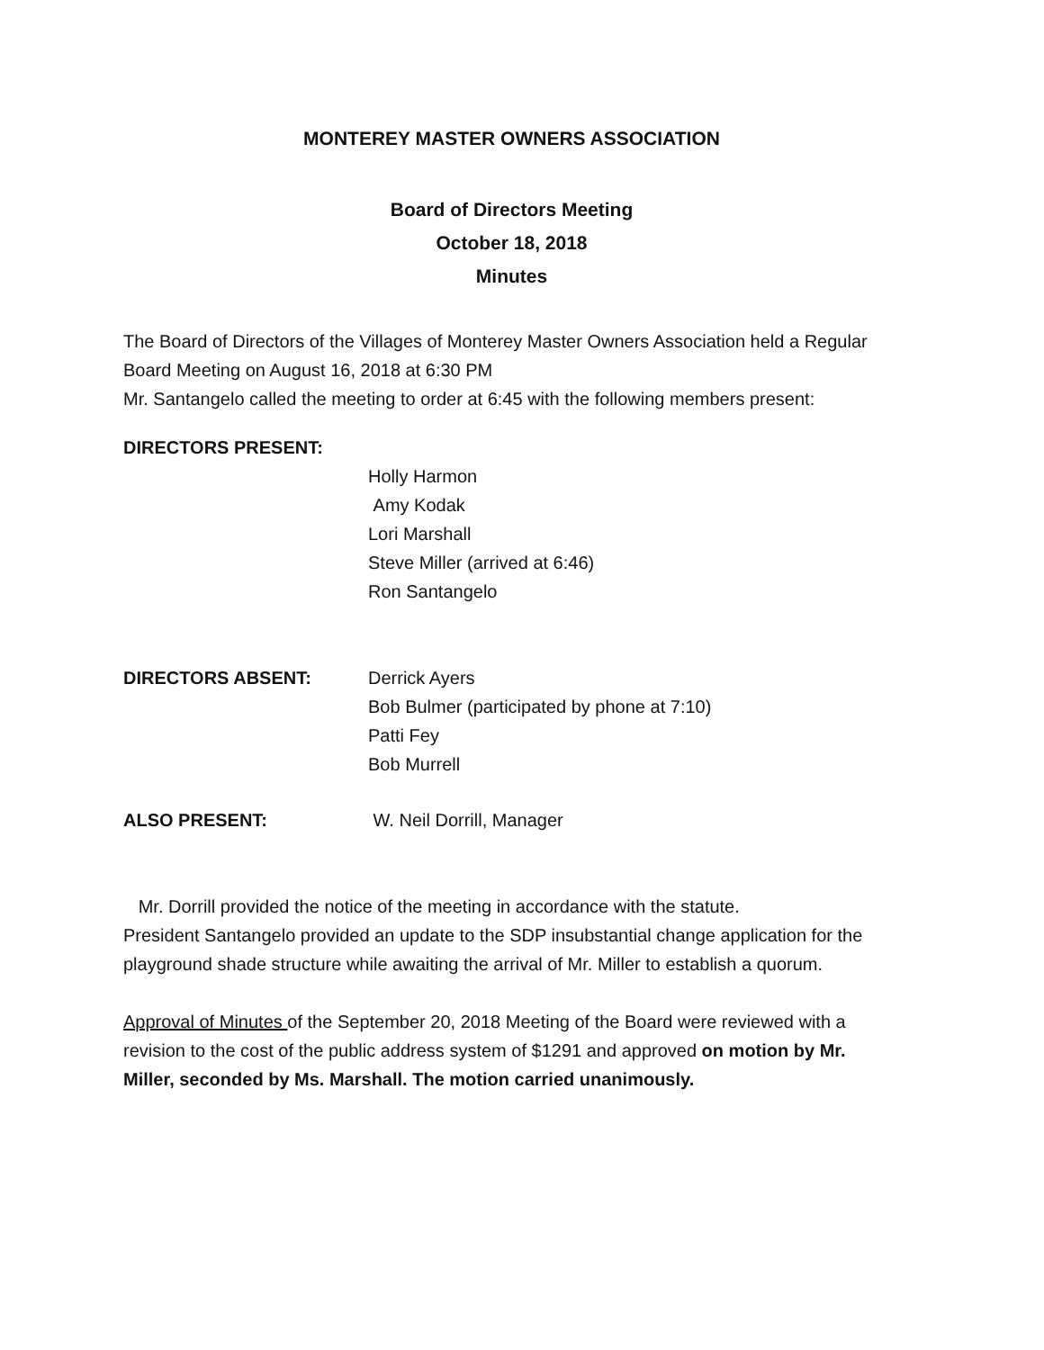MONTEREY MASTER OWNERS ASSOCIATION
Board of Directors Meeting
October 18, 2018
Minutes
The Board of Directors of the Villages of Monterey Master Owners Association held a Regular Board Meeting on August 16, 2018 at 6:30 PM
Mr. Santangelo called the meeting to order at 6:45 with the following members present:
DIRECTORS PRESENT:
Holly Harmon
Amy Kodak
Lori Marshall
Steve Miller (arrived at 6:46)
Ron Santangelo
DIRECTORS ABSENT: Derrick Ayers
Bob Bulmer (participated by phone at 7:10)
Patti Fey
Bob Murrell
ALSO PRESENT: W. Neil Dorrill, Manager
Mr. Dorrill provided the notice of the meeting in accordance with the statute.
President Santangelo provided an update to the SDP insubstantial change application for the playground shade structure while awaiting the arrival of Mr. Miller to establish a quorum.
Approval of Minutes of the September 20, 2018 Meeting of the Board were reviewed with a revision to the cost of the public address system of $1291 and approved on motion by Mr. Miller, seconded by Ms. Marshall. The motion carried unanimously.